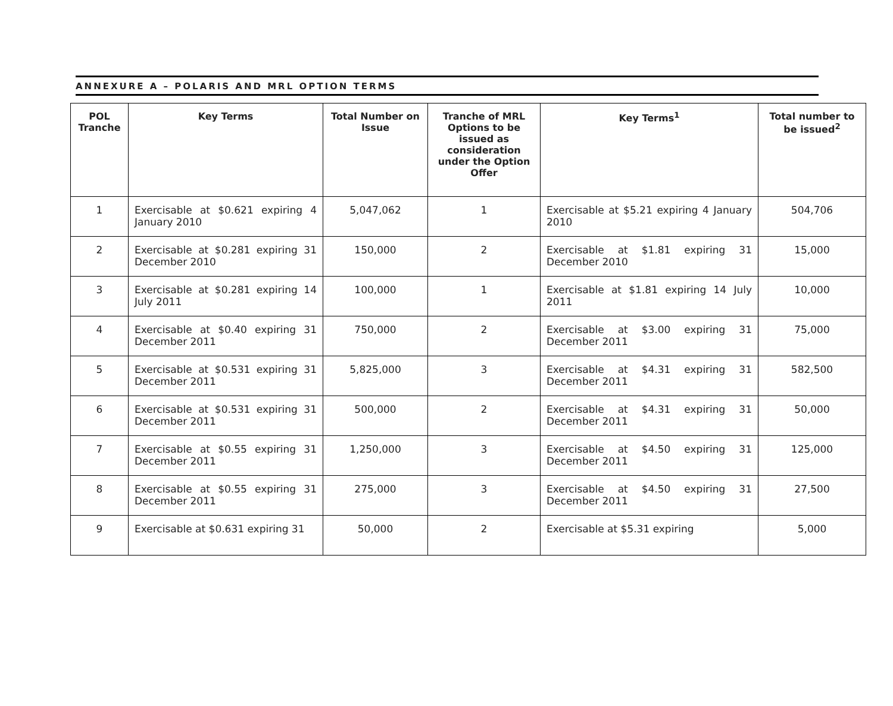ANNEXURE A – POLARIS AND MRL OPTION TERMS
| POL Tranche | Key Terms | Total Number on Issue | Tranche of MRL Options to be issued as consideration under the Option Offer | Key Terms<sup>1</sup> | Total number to be issued<sup>2</sup> |
| --- | --- | --- | --- | --- | --- |
| 1 | Exercisable at $0.621 expiring 4 January 2010 | 5,047,062 | 1 | Exercisable at $5.21 expiring 4 January 2010 | 504,706 |
| 2 | Exercisable at $0.281 expiring 31 December 2010 | 150,000 | 2 | Exercisable at $1.81 expiring 31 December 2010 | 15,000 |
| 3 | Exercisable at $0.281 expiring 14 July 2011 | 100,000 | 1 | Exercisable at $1.81 expiring 14 July 2011 | 10,000 |
| 4 | Exercisable at $0.40 expiring 31 December 2011 | 750,000 | 2 | Exercisable at $3.00 expiring 31 December 2011 | 75,000 |
| 5 | Exercisable at $0.531 expiring 31 December 2011 | 5,825,000 | 3 | Exercisable at $4.31 expiring 31 December 2011 | 582,500 |
| 6 | Exercisable at $0.531 expiring 31 December 2011 | 500,000 | 2 | Exercisable at $4.31 expiring 31 December 2011 | 50,000 |
| 7 | Exercisable at $0.55 expiring 31 December 2011 | 1,250,000 | 3 | Exercisable at $4.50 expiring 31 December 2011 | 125,000 |
| 8 | Exercisable at $0.55 expiring 31 December 2011 | 275,000 | 3 | Exercisable at $4.50 expiring 31 December 2011 | 27,500 |
| 9 | Exercisable at $0.631 expiring 31 | 50,000 | 2 | Exercisable at $5.31 expiring | 5,000 |